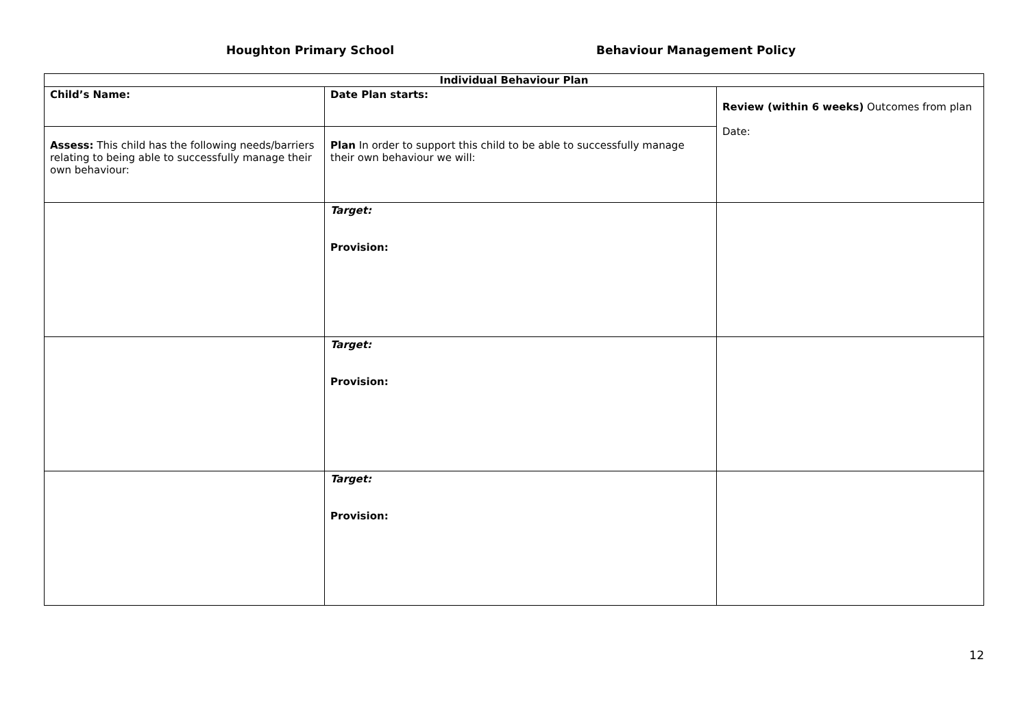Houghton Primary School Behaviour Management Policy
| Individual Behaviour Plan | | |
| --- | --- | --- |
| Child’s Name: | Date Plan starts: | Review (within 6 weeks) Outcomes from plan Date: |
| Assess: This child has the following needs/barriers relating to being able to successfully manage their own behaviour: | Plan In order to support this child to be able to successfully manage their own behaviour we will: | |
| | Target: Provision: | |
| | Target: Provision: | |
| | Target: Provision: | |
12